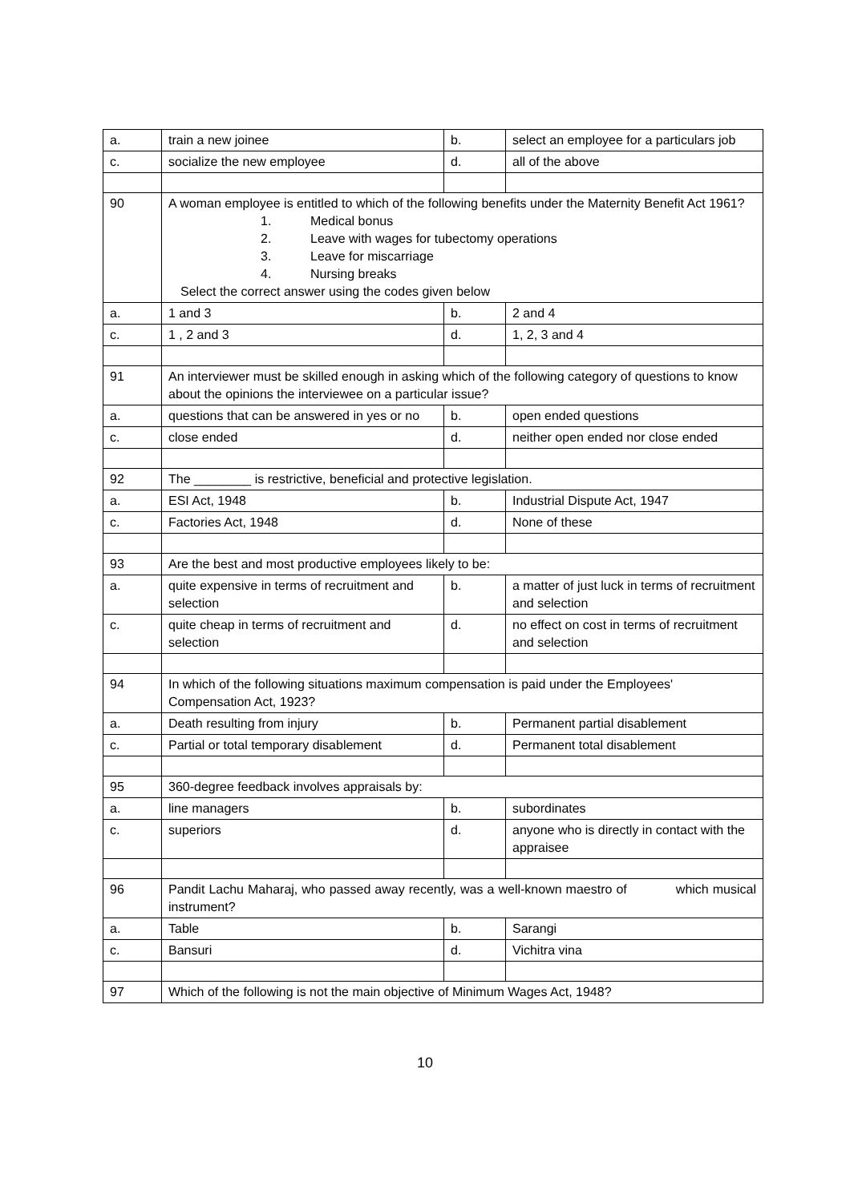| a. | train a new joinee | b. | select an employee for a particulars job |
| c. | socialize the new employee | d. | all of the above |
| 90 | A woman employee is entitled to which of the following benefits under the Maternity Benefit Act 1961? 1. Medical bonus 2. Leave with wages for tubectomy operations 3. Leave for miscarriage 4. Nursing breaks Select the correct answer using the codes given below | | |
| a. | 1 and 3 | b. | 2 and 4 |
| c. | 1 , 2 and 3 | d. | 1, 2, 3 and 4 |
| 91 | An interviewer must be skilled enough in asking which of the following category of questions to know about the opinions the interviewee on a particular issue? | | |
| a. | questions that can be answered in yes or no | b. | open ended questions |
| c. | close ended | d. | neither open ended nor close ended |
| 92 | The ________ is restrictive, beneficial and protective legislation. | | |
| a. | ESI Act, 1948 | b. | Industrial Dispute Act, 1947 |
| c. | Factories Act, 1948 | d. | None of these |
| 93 | Are the best and most productive employees likely to be: | | |
| a. | quite expensive in terms of recruitment and selection | b. | a matter of just luck in terms of recruitment and selection |
| c. | quite cheap in terms of recruitment and selection | d. | no effect on cost in terms of recruitment and selection |
| 94 | In which of the following situations maximum compensation is paid under the Employees' Compensation Act, 1923? | | |
| a. | Death resulting from injury | b. | Permanent partial disablement |
| c. | Partial or total temporary disablement | d. | Permanent total disablement |
| 95 | 360-degree feedback involves appraisals by: | | |
| a. | line managers | b. | subordinates |
| c. | superiors | d. | anyone who is directly in contact with the appraisee |
| 96 | Pandit Lachu Maharaj, who passed away recently, was a well-known maestro of which musical instrument? | | |
| a. | Table | b. | Sarangi |
| c. | Bansuri | d. | Vichitra vina |
| 97 | Which of the following is not the main objective of Minimum Wages Act, 1948? | | |
10